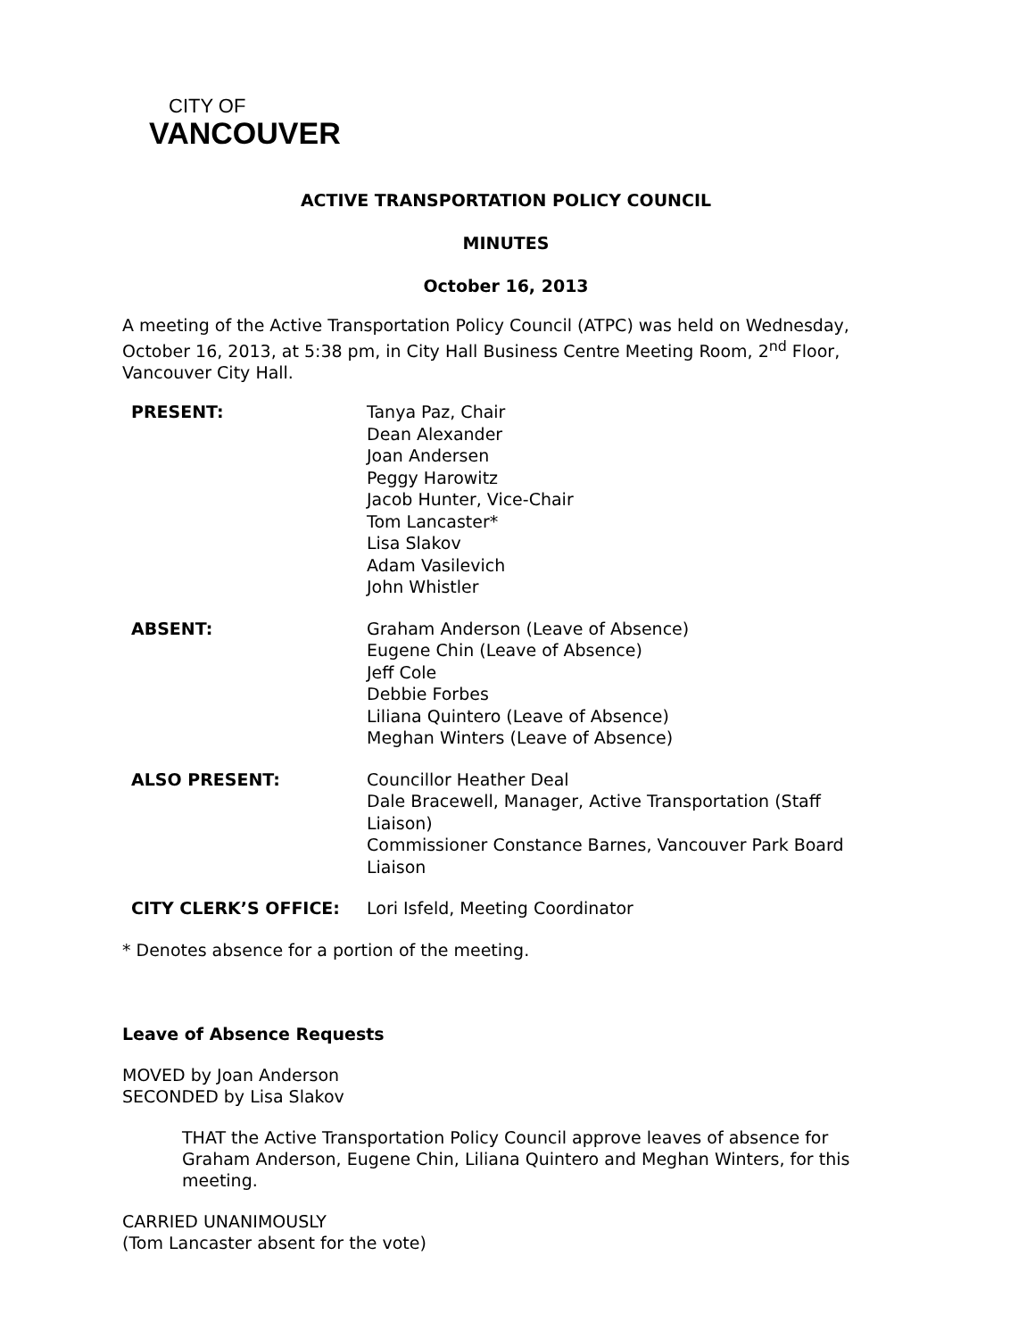CITY OF
VANCOUVER
ACTIVE TRANSPORTATION POLICY COUNCIL
MINUTES
October 16, 2013
A meeting of the Active Transportation Policy Council (ATPC) was held on Wednesday, October 16, 2013, at 5:38 pm, in City Hall Business Centre Meeting Room, 2<sup>nd</sup> Floor, Vancouver City Hall.
| PRESENT: | Tanya Paz, Chair Dean Alexander Joan Andersen Peggy Harowitz Jacob Hunter, Vice-Chair Tom Lancaster* Lisa Slakov Adam Vasilevich John Whistler |
| ABSENT: | Graham Anderson (Leave of Absence) Eugene Chin (Leave of Absence) Jeff Cole Debbie Forbes Liliana Quintero (Leave of Absence) Meghan Winters (Leave of Absence) |
| ALSO PRESENT: | Councillor Heather Deal Dale Bracewell, Manager, Active Transportation (Staff Liaison) Commissioner Constance Barnes, Vancouver Park Board Liaison |
| CITY CLERK’S OFFICE: | Lori Isfeld, Meeting Coordinator |
* Denotes absence for a portion of the meeting.
Leave of Absence Requests
MOVED by Joan Anderson
SECONDED by Lisa Slakov
THAT the Active Transportation Policy Council approve leaves of absence for Graham Anderson, Eugene Chin, Liliana Quintero and Meghan Winters, for this meeting.
CARRIED UNANIMOUSLY
(Tom Lancaster absent for the vote)